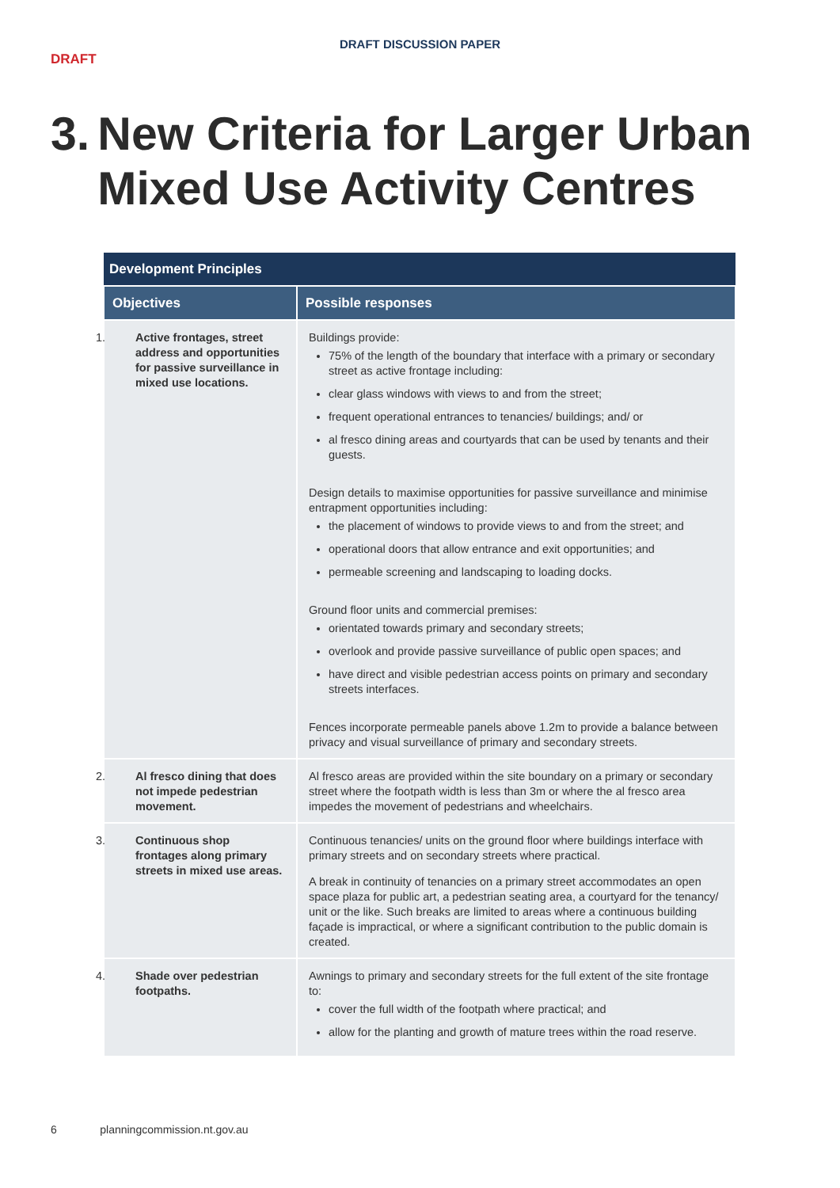DRAFT DISCUSSION PAPER
DRAFT
3. New Criteria for Larger Urban Mixed Use Activity Centres
| Development Principles | |
| --- | --- |
| Objectives | Possible responses |
| 1. Active frontages, street address and opportunities for passive surveillance in mixed use locations. | Buildings provide: 75% of the length of the boundary that interface with a primary or secondary street as active frontage including: clear glass windows with views to and from the street; frequent operational entrances to tenancies/ buildings; and/ or al fresco dining areas and courtyards that can be used by tenants and their guests. Design details to maximise opportunities for passive surveillance and minimise entrapment opportunities including: the placement of windows to provide views to and from the street; and operational doors that allow entrance and exit opportunities; and permeable screening and landscaping to loading docks. Ground floor units and commercial premises: orientated towards primary and secondary streets; overlook and provide passive surveillance of public open spaces; and have direct and visible pedestrian access points on primary and secondary streets interfaces. Fences incorporate permeable panels above 1.2m to provide a balance between privacy and visual surveillance of primary and secondary streets. |
| 2. Al fresco dining that does not impede pedestrian movement. | Al fresco areas are provided within the site boundary on a primary or secondary street where the footpath width is less than 3m or where the al fresco area impedes the movement of pedestrians and wheelchairs. |
| 3. Continuous shop frontages along primary streets in mixed use areas. | Continuous tenancies/ units on the ground floor where buildings interface with primary streets and on secondary streets where practical. A break in continuity of tenancies on a primary street accommodates an open space plaza for public art, a pedestrian seating area, a courtyard for the tenancy/ unit or the like. Such breaks are limited to areas where a continuous building façade is impractical, or where a significant contribution to the public domain is created. |
| 4. Shade over pedestrian footpaths. | Awnings to primary and secondary streets for the full extent of the site frontage to: cover the full width of the footpath where practical; and allow for the planting and growth of mature trees within the road reserve. |
6 planningcommission.nt.gov.au